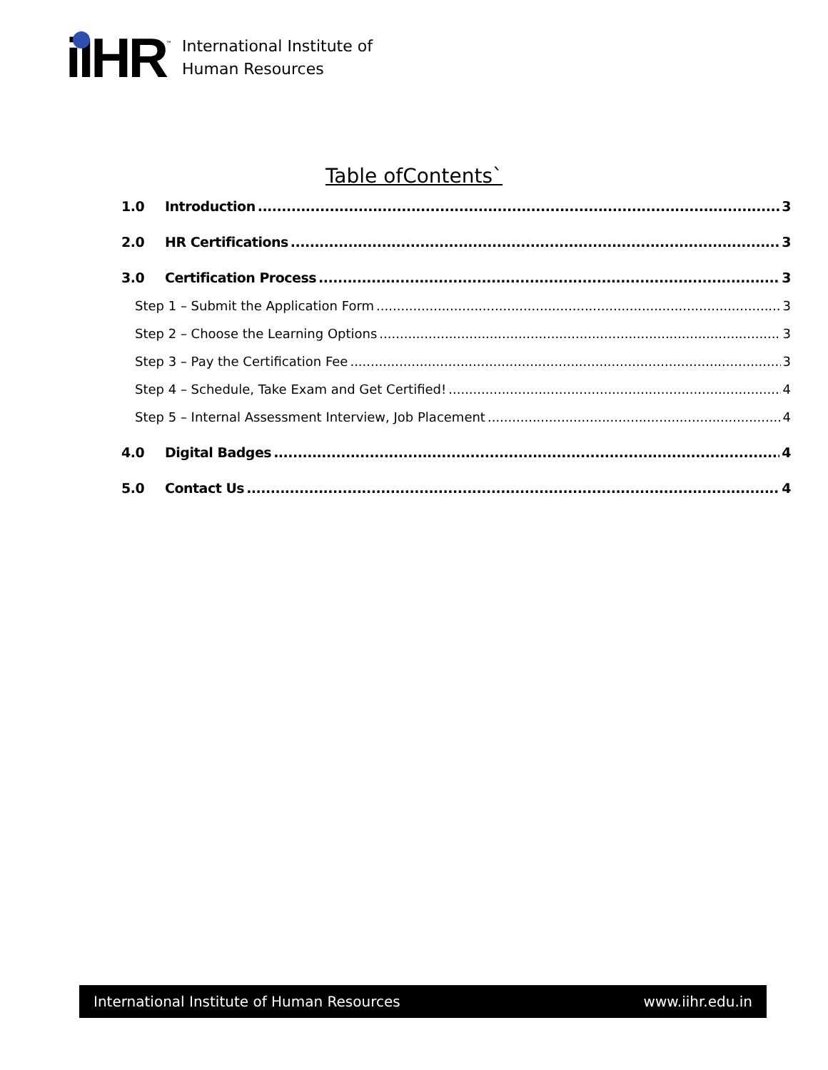iIHR
™
International Institute of
Human Resources
Table ofContents`
1.0 Introduction 3
2.0 HR Certifications 3
3.0 Certification Process 3
Step 1 – Submit the Application Form 3
Step 2 – Choose the Learning Options 3
Step 3 – Pay the Certification Fee 3
Step 4 – Schedule, Take Exam and Get Certified! 4
Step 5 – Internal Assessment Interview, Job Placement 4
4.0 Digital Badges 4
5.0 Contact Us 4
International Institute of Human Resources www.iihr.edu.in